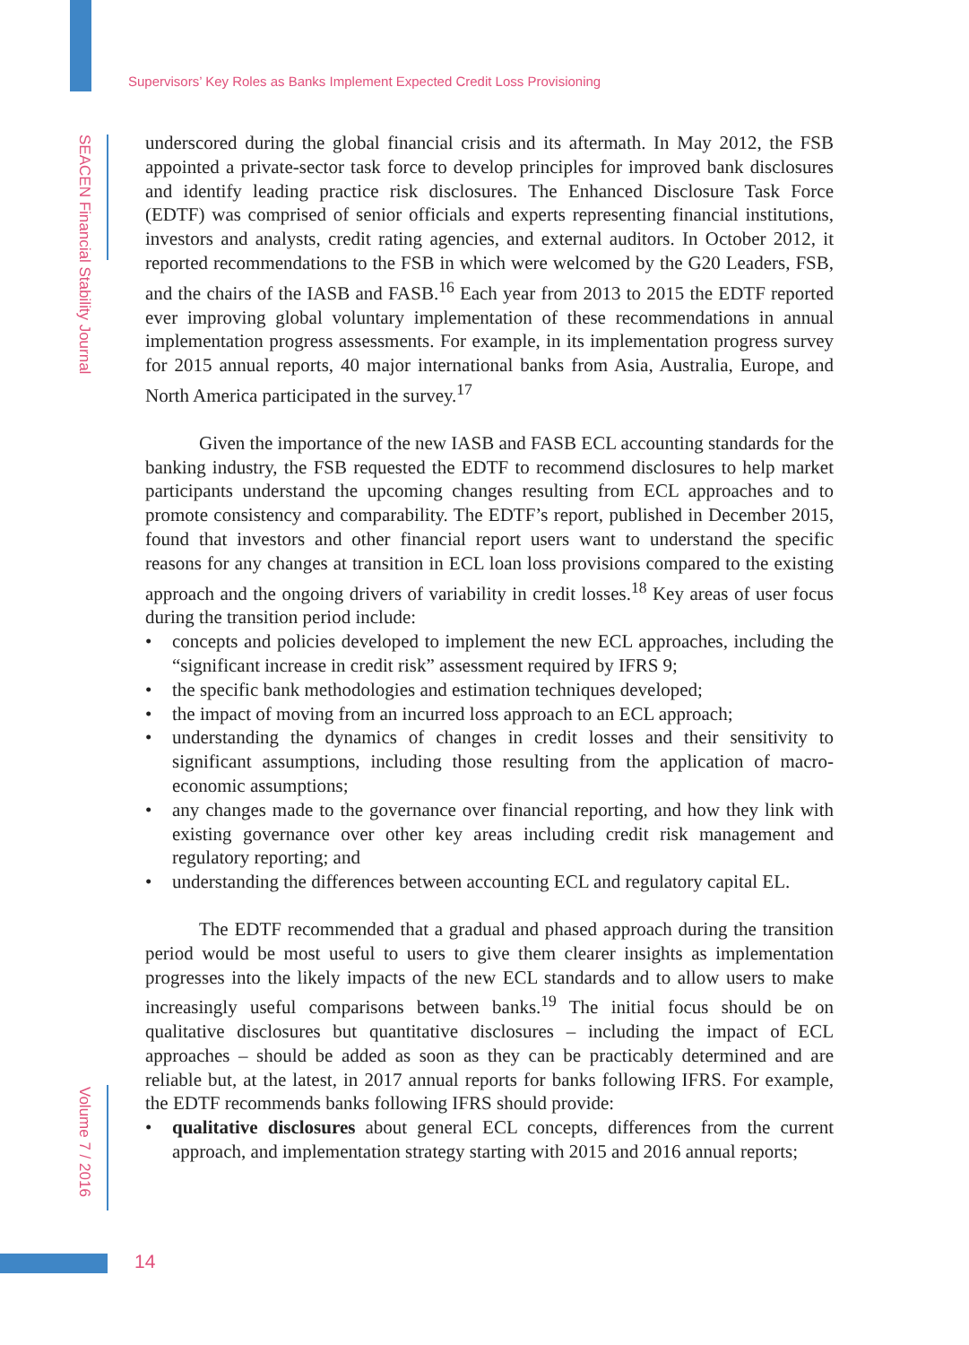Supervisors’ Key Roles as Banks Implement Expected Credit Loss Provisioning
SEACEN Financial Stability Journal
Volume 7 / 2016
underscored during the global financial crisis and its aftermath. In May 2012, the FSB appointed a private-sector task force to develop principles for improved bank disclosures and identify leading practice risk disclosures. The Enhanced Disclosure Task Force (EDTF) was comprised of senior officials and experts representing financial institutions, investors and analysts, credit rating agencies, and external auditors. In October 2012, it reported recommendations to the FSB in which were welcomed by the G20 Leaders, FSB, and the chairs of the IASB and FASB.<sup>16</sup> Each year from 2013 to 2015 the EDTF reported ever improving global voluntary implementation of these recommendations in annual implementation progress assessments. For example, in its implementation progress survey for 2015 annual reports, 40 major international banks from Asia, Australia, Europe, and North America participated in the survey.<sup>17</sup>
Given the importance of the new IASB and FASB ECL accounting standards for the banking industry, the FSB requested the EDTF to recommend disclosures to help market participants understand the upcoming changes resulting from ECL approaches and to promote consistency and comparability. The EDTF’s report, published in December 2015, found that investors and other financial report users want to understand the specific reasons for any changes at transition in ECL loan loss provisions compared to the existing approach and the ongoing drivers of variability in credit losses.<sup>18</sup> Key areas of user focus during the transition period include:
• concepts and policies developed to implement the new ECL approaches, including the “significant increase in credit risk” assessment required by IFRS 9;
• the specific bank methodologies and estimation techniques developed;
• the impact of moving from an incurred loss approach to an ECL approach;
• understanding the dynamics of changes in credit losses and their sensitivity to significant assumptions, including those resulting from the application of macro-economic assumptions;
• any changes made to the governance over financial reporting, and how they link with existing governance over other key areas including credit risk management and regulatory reporting; and
• understanding the differences between accounting ECL and regulatory capital EL.
The EDTF recommended that a gradual and phased approach during the transition period would be most useful to users to give them clearer insights as implementation progresses into the likely impacts of the new ECL standards and to allow users to make increasingly useful comparisons between banks.<sup>19</sup> The initial focus should be on qualitative disclosures but quantitative disclosures – including the impact of ECL approaches – should be added as soon as they can be practicably determined and are reliable but, at the latest, in 2017 annual reports for banks following IFRS. For example, the EDTF recommends banks following IFRS should provide:
• qualitative disclosures about general ECL concepts, differences from the current approach, and implementation strategy starting with 2015 and 2016 annual reports;
14